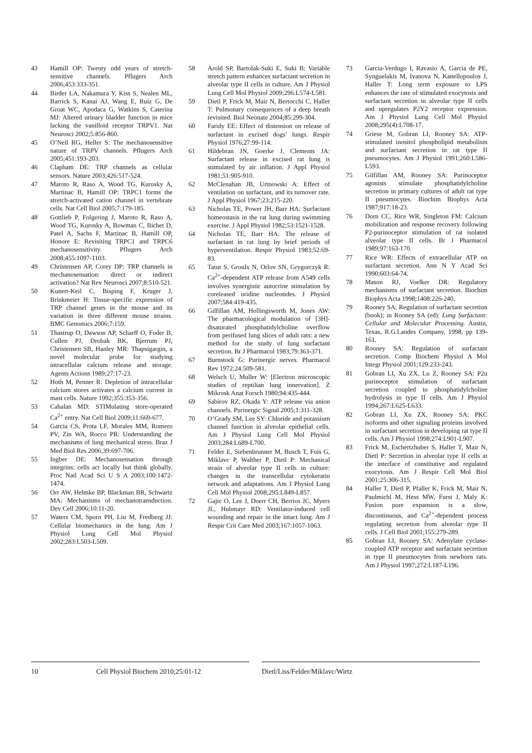43 Hamill OP: Twenty odd years of stretch-sensitive channels. Pflugers Arch 2006;453:333-351.
44 Birder LA, Nakamura Y, Kiss S, Nealen ML, Barrick S, Kanai AJ, Wang E, Ruiz G, De Groat WC, Apodaca G, Watkins S, Caterina MJ: Altered urinary bladder function in mice lacking the vanilloid receptor TRPV1. Nat Neurosci 2002;5:856-860.
45 O’Neil RG, Heller S: The mechanosensitive nature of TRPV channels. Pflugers Arch 2005;451:193-203.
46 Clapham DE: TRP channels as cellular sensors. Nature 2003;426:517-524.
47 Maroto R, Raso A, Wood TG, Kurosky A, Martinac B, Hamill OP: TRPC1 forms the stretch-activated cation channel in vertebrate cells. Nat Cell Biol 2005;7:179-185.
48 Gottlieb P, Folgering J, Maroto R, Raso A, Wood TG, Kurosky A, Bowman C, Bichet D, Patel A, Sachs F, Martinac B, Hamill OP, Honore E: Revisiting TRPC1 and TRPC6 mechanosensitivity. Pflugers Arch 2008;455:1097-1103.
49 Christensen AP, Corey DP: TRP channels in mechanosensation: direct or indirect activation? Nat Rev Neurosci 2007;8:510-521.
50 Kunert-Keil C, Bisping F, Kruger J, Brinkmeier H: Tissue-specific expression of TRP channel genes in the mouse and its variation in three different mouse strains. BMC Genomics 2006;7:159.
51 Thastrup O, Dawson AP, Scharff O, Foder B, Cullen PJ, Drobak BK, Bjerrum PJ, Christensen SB, Hanley MR: Thapsigargin, a novel molecular probe for studying intracellular calcium release and storage. Agents Actions 1989;27:17-23.
52 Hoth M, Penner R: Depletion of intracellular calcium stores activates a calcium current in mast cells. Nature 1992;355:353-356.
53 Cahalan MD: STIMulating store-operated Ca<sup>2+</sup> entry. Nat Cell Biol 2009;11:669-677.
54 Garcia CS, Prota LF, Morales MM, Romero PV, Zin WA, Rocco PR: Understanding the mechanisms of lung mechanical stress. Braz J Med Biol Res 2006;39:697-706.
55 Ingber DE: Mechanosensation through integrins: cells act locally but think globally. Proc Natl Acad Sci U S A 2003;100:1472-1474.
56 Orr AW, Helmke BP, Blackman BR, Schwartz MA: Mechanisms of mechanotransduction. Dev Cell 2006;10:11-20.
57 Waters CM, Sporn PH, Liu M, Fredberg JJ: Cellular biomechanics in the lung. Am J Physiol Lung Cell Mol Physiol 2002;283:L503-L509.
58 Arold SP, Bartolak-Suki E, Suki B: Variable stretch pattern enhances surfactant secretion in alveolar type II cells in culture. Am J Physiol Lung Cell Mol Physiol 2009;296:L574-L581.
59 Dietl P, Frick M, Mair N, Bertocchi C, Haller T: Pulmonary consequences of a deep breath revisited. Biol Neonate 2004;85:299-304.
60 Faridy EE: Effect of distension on release of surfactant in excised dogs’ lungs. Respir Physiol 1976;27:99-114.
61 Hildebran JN, Goerke J, Clements JA: Surfactant release in excised rat lung is stimulated by air inflation. J Appl Physiol 1981;51:905-910.
62 McClenahan JB, Urtnowski A: Effect of ventilation on surfactant, and its turnover rate. J Appl Physiol 1967;23:215-220.
63 Nicholas TE, Power JH, Barr HA: Surfactant homeostasis in the rat lung during swimming exercise. J Appl Physiol 1982;53:1521-1528.
64 Nicholas TE, Barr HA: The release of surfactant in rat lung by brief periods of hyperventilation. Respir Physiol 1983;52:69-83.
65 Tatur S, Groulx N, Orlov SN, Grygorczyk R: Ca<sup>2+</sup>-dependent ATP release from A549 cells involves synergistic autocrine stimulation by coreleased uridine nucleotides. J Physiol 2007;584:419-435.
66 Gilfillan AM, Hollingsworth M, Jones AW: The pharmacological modulation of [3H]-disaturated phosphatidylcholine overflow from perifused lung slices of adult rats: a new method for the study of lung surfactant secretion. Br J Pharmacol 1983;79:363-371.
67 Burnstock G: Purinergic nerves. Pharmacol Rev 1972;24:509-581.
68 Welsch U, Muller W: [Electron microscopic studies of reptilian lung innervation]. Z Mikrosk Anat Forsch 1980;94:435-444.
69 Sabirov RZ, Okada Y: ATP release via anion channels. Purinergic Signal 2005;1:311-328.
70 O’Grady SM, Lee SY: Chloride and potassium channel function in alveolar epithelial cells. Am J Physiol Lung Cell Mol Physiol 2003;284:L689-L700.
71 Felder E, Siebenbrunner M, Busch T, Fois G, Miklavc P, Walther P, Dietl P: Mechanical strain of alveolar type II cells in culture: changes in the transcellular cytokeratin network and adaptations. Am J Physiol Lung Cell Mol Physiol 2008;295:L849-L857.
72 Gajic O, Lee J, Doerr CH, Berrios JC, Myers JL, Hubmayr RD: Ventilator-induced cell wounding and repair in the intact lung. Am J Respir Crit Care Med 2003;167:1057-1063.
73 Garcia-Verdugo I, Ravasio A, Garcia de PE, Synguelakis M, Ivanova N, Kanellopoulos J, Haller T: Long term exposure to LPS enhances the rate of stimulated exocytosis and surfactant secretion in alveolar type II cells and upregulates P2Y2 receptor expression. Am J Physiol Lung Cell Mol Physiol 2008;295(4):L708-17.
74 Griese M, Gobran LI, Rooney SA: ATP-stimulated inositol phospholipid metabolism and surfactant secretion in rat type II pneumocytes. Am J Physiol 1991;260:L586-L593.
75 Gilfillan AM, Rooney SA: Purinoceptor agonists stimulate phosphatidylcholine secretion in primary cultures of adult rat type II pneumocytes. Biochim Biophys Acta 1987;917:18-23.
76 Dorn CC, Rice WR, Singleton FM: Calcium mobilization and response recovery following P2-purinoceptor stimulation of rat isolated alveolar type II cells. Br J Pharmacol 1989;97:163-170.
77 Rice WR: Effects of extracellular ATP on surfactant secretion. Ann N Y Acad Sci 1990;603:64-74.
78 Mason RJ, Voelker DR: Regulatory mechanisms of surfactant secretion. Biochim Biophys Acta 1998;1408:226-240.
79 Rooney SA: Regulation of surfactant secretion (book); in Rooney SA (ed): Lung Surfactant: Cellular and Molecular Processing. Austin, Texas, R.G.Landes Company, 1998, pp 139-161.
80 Rooney SA: Regulation of surfactant secretion. Comp Biochem Physiol A Mol Integr Physiol 2001;129:233-243.
81 Gobran LI, Xu ZX, Lu Z, Rooney SA: P2u purinoceptor stimulation of surfactant secretion coupled to phosphatidylcholine hydrolysis in type II cells. Am J Physiol 1994;267:L625-L633.
82 Gobran LI, Xu ZX, Rooney SA: PKC isoforms and other signaling proteins involved in surfactant secretion in developing rat type II cells. Am J Physiol 1998;274:L901-L907.
83 Frick M, Eschertzhuber S, Haller T, Mair N, Dietl P: Secretion in alveolar type II cells at the interface of constitutive and regulated exocytosis. Am J Respir Cell Mol Biol 2001;25:306-315.
84 Haller T, Dietl P, Pfaller K, Frick M, Mair N, Paulmichl M, Hess MW, Furst J, Maly K: Fusion pore expansion is a slow, discontinuous, and Ca<sup>2+</sup>-dependent process regulating secretion from alveolar type II cells. J Cell Biol 2001;155:279-289.
85 Gobran LI, Rooney SA: Adenylate cyclase-coupled ATP receptor and surfactant secretion in type II pneumocytes from newborn rats. Am J Physiol 1997;272:L187-L196.
10 Cell Physiol Biochem 2010;25:01-12 Dietl/Liss/Felder/Miklavc/Wirtz